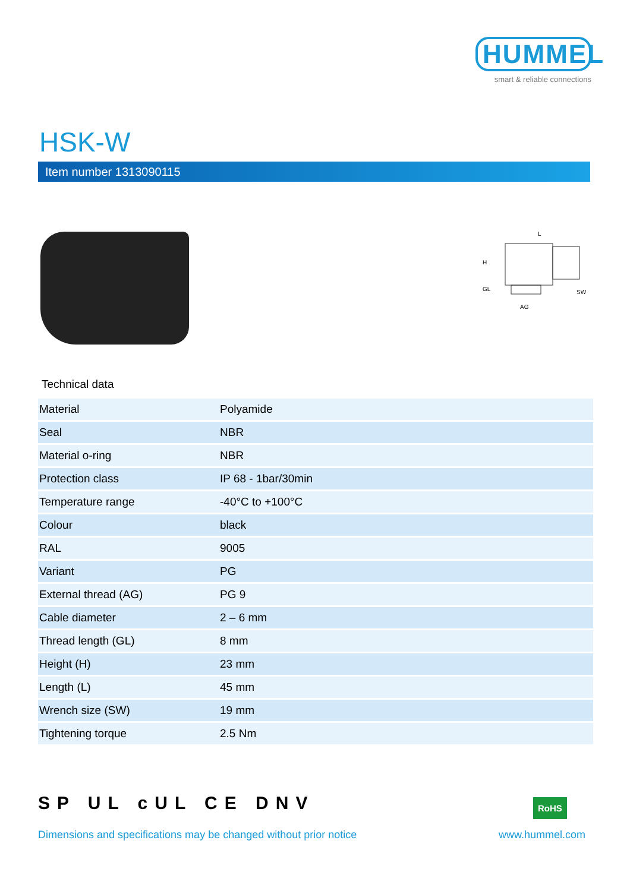HUMMEL
smart & reliable connections
HSK-W
Item number 1313090115
L
H
GL
AG
SW
Technical data
| Material | Polyamide |
| Seal | NBR |
| Material o-ring | NBR |
| Protection class | IP 68 - 1bar/30min |
| Temperature range | -40°C to +100°C |
| Colour | black |
| RAL | 9005 |
| Variant | PG |
| External thread (AG) | PG 9 |
| Cable diameter | 2 – 6 mm |
| Thread length (GL) | 8 mm |
| Height (H) | 23 mm |
| Length (L) | 45 mm |
| Wrench size (SW) | 19 mm |
| Tightening torque | 2.5 Nm |
SP UL cUL CE DNV RoHS
Dimensions and specifications may be changed without prior notice www.hummel.com